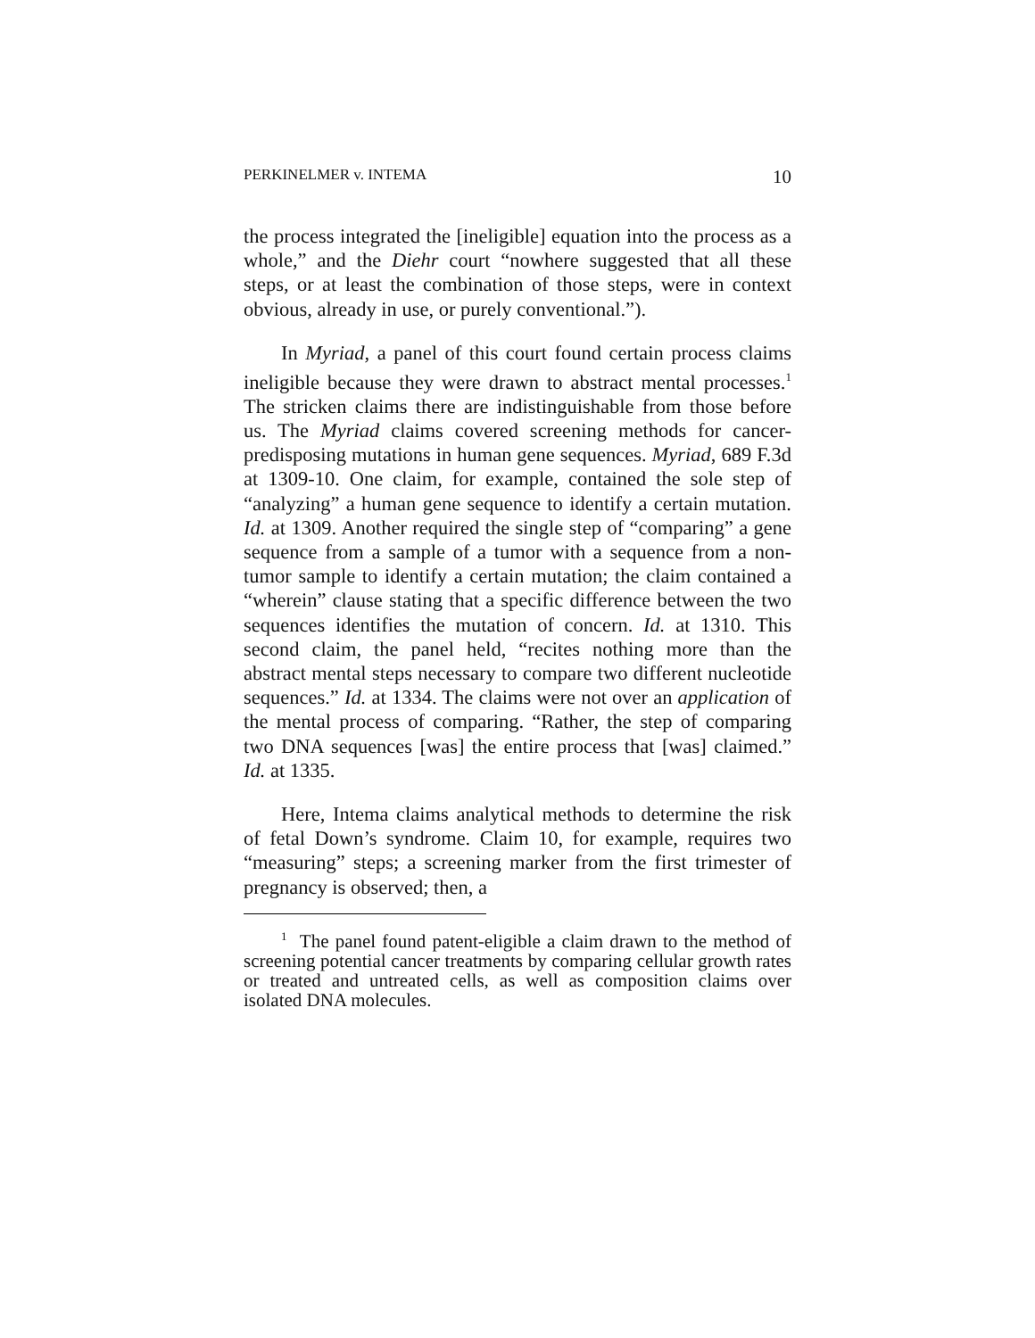PERKINELMER v. INTEMA 10
the process integrated the [ineligible] equation into the process as a whole,” and the Diehr court “nowhere suggested that all these steps, or at least the combination of those steps, were in context obvious, already in use, or purely conventional.”).
In Myriad, a panel of this court found certain process claims ineligible because they were drawn to abstract mental processes.<sup>1</sup> The stricken claims there are indistinguishable from those before us. The Myriad claims covered screening methods for cancer-predisposing mutations in human gene sequences. Myriad, 689 F.3d at 1309-10. One claim, for example, contained the sole step of “analyzing” a human gene sequence to identify a certain mutation. Id. at 1309. Another required the single step of “comparing” a gene sequence from a sample of a tumor with a sequence from a non-tumor sample to identify a certain mutation; the claim contained a “wherein” clause stating that a specific difference between the two sequences identifies the mutation of concern. Id. at 1310. This second claim, the panel held, “recites nothing more than the abstract mental steps necessary to compare two different nucleotide sequences.” Id. at 1334. The claims were not over an application of the mental process of comparing. “Rather, the step of comparing two DNA sequences [was] the entire process that [was] claimed.” Id. at 1335.
Here, Intema claims analytical methods to determine the risk of fetal Down’s syndrome. Claim 10, for example, requires two “measuring” steps; a screening marker from the first trimester of pregnancy is observed; then, a
<sup>1</sup> The panel found patent-eligible a claim drawn to the method of screening potential cancer treatments by comparing cellular growth rates or treated and untreated cells, as well as composition claims over isolated DNA molecules.